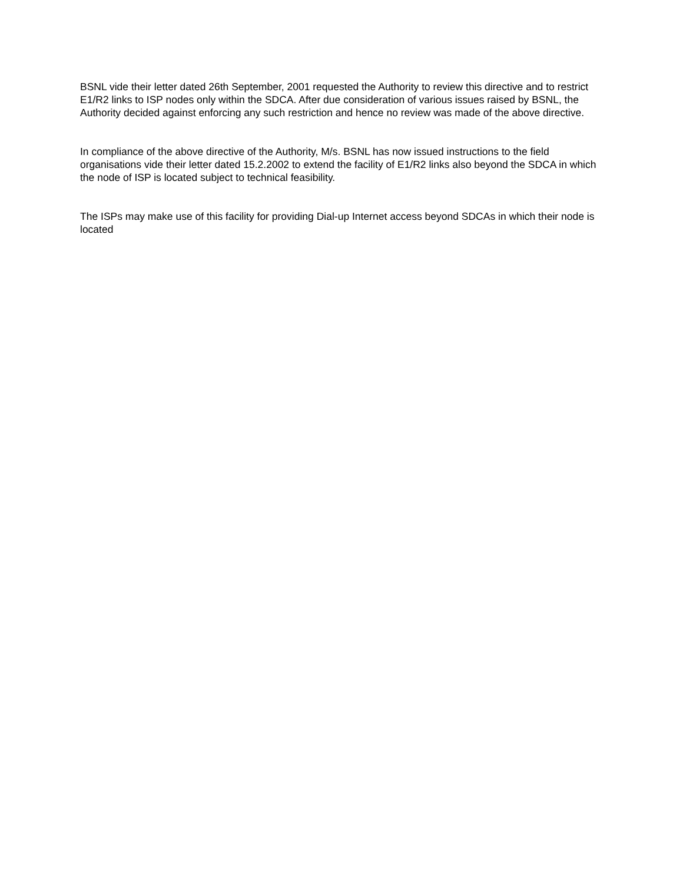BSNL vide their letter dated 26th September, 2001 requested the Authority to review this directive and to restrict E1/R2 links to ISP nodes only within the SDCA. After due consideration of various issues raised by BSNL, the Authority decided against enforcing any such restriction and hence no review was made of the above directive.
In compliance of the above directive of the Authority, M/s. BSNL has now issued instructions to the field organisations vide their letter dated 15.2.2002 to extend the facility of E1/R2 links also beyond the SDCA in which the node of ISP is located subject to technical feasibility.
The ISPs may make use of this facility for providing Dial-up Internet access beyond SDCAs in which their node is located